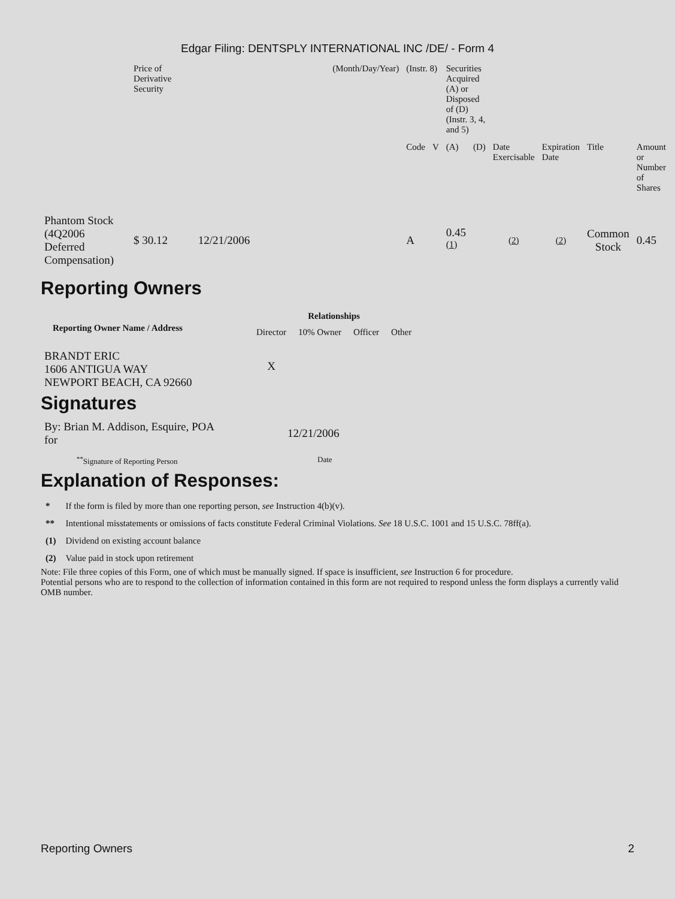Edgar Filing: DENTSPLY INTERNATIONAL INC /DE/ - Form 4
| | Price of Derivative Security | | (Month/Day/Year) | (Instr. 8) | | Securities Acquired (A) or Disposed of (D) (Instr. 3, 4, and 5) | | | | | |
| | | | | Code | V | (A) | (D) | Date Exercisable | Expiration Date | Title | Amount or Number of Shares |
| Phantom Stock (4Q2006 Deferred Compensation) | $ 30.12 | 12/21/2006 | | A | | 0.45 <sup>(1)</sup> | | (2) | (2) | Common Stock | 0.45 |
Reporting Owners
| Reporting Owner Name / Address | Relationships | | | |
| --- | --- | --- | --- | --- |
| | Director | 10% Owner | Officer | Other |
| BRANDT ERIC 1606 ANTIGUA WAY NEWPORT BEACH, CA 92660 | X | | | |
Signatures
| By: Brian M. Addison, Esquire, POA for | 12/21/2006 |
| <sup>**</sup> Signature of Reporting Person | Date |
Explanation of Responses:
| * | If the form is filed by more than one reporting person, see Instruction 4(b)(v). |
| ** | Intentional misstatements or omissions of facts constitute Federal Criminal Violations. See 18 U.S.C. 1001 and 15 U.S.C. 78ff(a). |
| (1) | Dividend on existing account balance |
| (2) | Value paid in stock upon retirement |
Note: File three copies of this Form, one of which must be manually signed. If space is insufficient, see Instruction 6 for procedure.
Potential persons who are to respond to the collection of information contained in this form are not required to respond unless the form displays a currently valid OMB number.
Reporting Owners 2